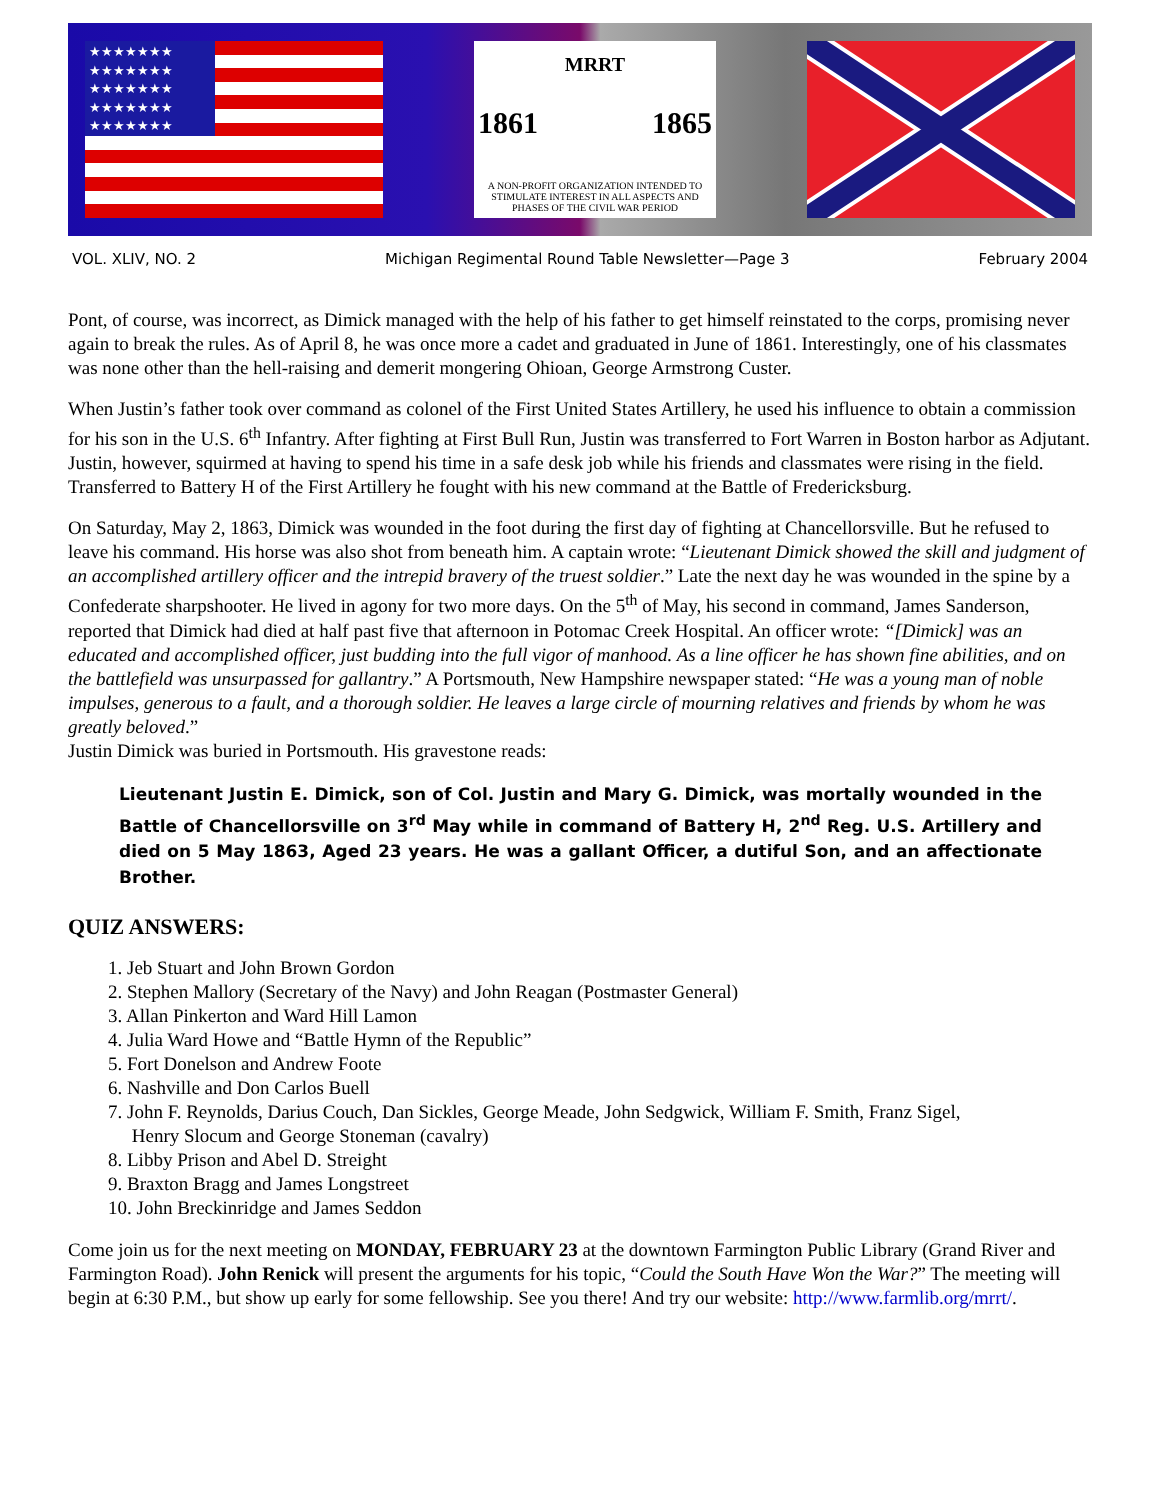★★★★★★★ ★★★★★★★ ★★★★★★★ ★★★★★★★ ★★★★★★★
MRRT
1861 1865
A NON-PROFIT ORGANIZATION INTENDED TO STIMULATE INTEREST IN ALL ASPECTS AND PHASES OF THE CIVIL WAR PERIOD
VOL. XLIV, NO. 2 Michigan Regimental Round Table Newsletter—Page 3 February 2004
Pont, of course, was incorrect, as Dimick managed with the help of his father to get himself reinstated to the corps, promising never again to break the rules. As of April 8, he was once more a cadet and graduated in June of 1861. Interestingly, one of his classmates was none other than the hell-raising and demerit mongering Ohioan, George Armstrong Custer.
When Justin’s father took over command as colonel of the First United States Artillery, he used his influence to obtain a commission for his son in the U.S. 6<sup>th</sup> Infantry. After fighting at First Bull Run, Justin was transferred to Fort Warren in Boston harbor as Adjutant. Justin, however, squirmed at having to spend his time in a safe desk job while his friends and classmates were rising in the field. Transferred to Battery H of the First Artillery he fought with his new command at the Battle of Fredericksburg.
On Saturday, May 2, 1863, Dimick was wounded in the foot during the first day of fighting at Chancellorsville. But he refused to leave his command. His horse was also shot from beneath him. A captain wrote: “Lieutenant Dimick showed the skill and judgment of an accomplished artillery officer and the intrepid bravery of the truest soldier.” Late the next day he was wounded in the spine by a Confederate sharpshooter. He lived in agony for two more days. On the 5<sup>th</sup> of May, his second in command, James Sanderson, reported that Dimick had died at half past five that afternoon in Potomac Creek Hospital. An officer wrote: “[Dimick] was an educated and accomplished officer, just budding into the full vigor of manhood. As a line officer he has shown fine abilities, and on the battlefield was unsurpassed for gallantry.” A Portsmouth, New Hampshire newspaper stated: “He was a young man of noble impulses, generous to a fault, and a thorough soldier. He leaves a large circle of mourning relatives and friends by whom he was greatly beloved.”
Justin Dimick was buried in Portsmouth. His gravestone reads:
Lieutenant Justin E. Dimick, son of Col. Justin and Mary G. Dimick, was mortally wounded in the Battle of Chancellorsville on 3<sup>rd</sup> May while in command of Battery H, 2<sup>nd</sup> Reg. U.S. Artillery and died on 5 May 1863, Aged 23 years. He was a gallant Officer, a dutiful Son, and an affectionate Brother.
QUIZ ANSWERS:
1. Jeb Stuart and John Brown Gordon
2. Stephen Mallory (Secretary of the Navy) and John Reagan (Postmaster General)
3. Allan Pinkerton and Ward Hill Lamon
4. Julia Ward Howe and “Battle Hymn of the Republic”
5. Fort Donelson and Andrew Foote
6. Nashville and Don Carlos Buell
7. John F. Reynolds, Darius Couch, Dan Sickles, George Meade, John Sedgwick, William F. Smith, Franz Sigel,
Henry Slocum and George Stoneman (cavalry)
8. Libby Prison and Abel D. Streight
9. Braxton Bragg and James Longstreet
10. John Breckinridge and James Seddon
Come join us for the next meeting on MONDAY, FEBRUARY 23 at the downtown Farmington Public Library (Grand River and Farmington Road). John Renick will present the arguments for his topic, “Could the South Have Won the War?” The meeting will begin at 6:30 P.M., but show up early for some fellowship. See you there! And try our website: http://www.farmlib.org/mrrt/.